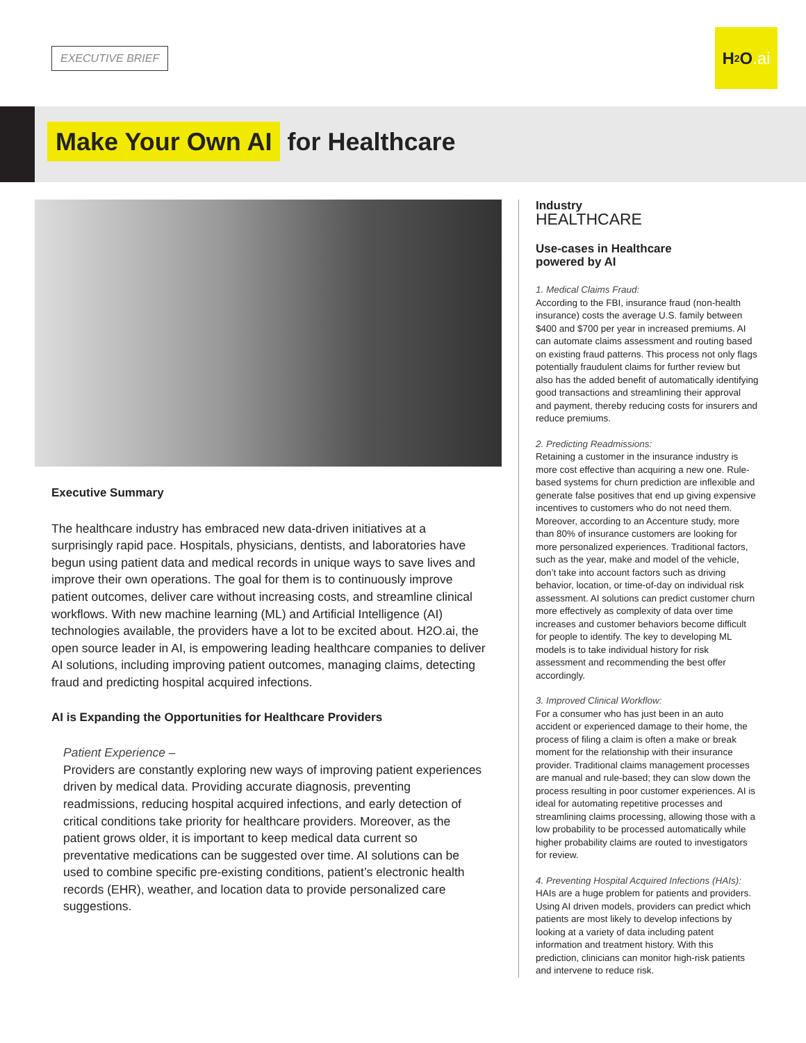EXECUTIVE BRIEF
H<sub>2</sub>O.ai
Make Your Own AI for Healthcare
Executive Summary
The healthcare industry has embraced new data-driven initiatives at a surprisingly rapid pace. Hospitals, physicians, dentists, and laboratories have begun using patient data and medical records in unique ways to save lives and improve their own operations. The goal for them is to continuously improve patient outcomes, deliver care without increasing costs, and streamline clinical workflows. With new machine learning (ML) and Artificial Intelligence (AI) technologies available, the providers have a lot to be excited about. H2O.ai, the open source leader in AI, is empowering leading healthcare companies to deliver AI solutions, including improving patient outcomes, managing claims, detecting fraud and predicting hospital acquired infections.
AI is Expanding the Opportunities for Healthcare Providers
Patient Experience –
Providers are constantly exploring new ways of improving patient experiences driven by medical data. Providing accurate diagnosis, preventing readmissions, reducing hospital acquired infections, and early detection of critical conditions take priority for healthcare providers. Moreover, as the patient grows older, it is important to keep medical data current so preventative medications can be suggested over time. AI solutions can be used to combine specific pre-existing conditions, patient’s electronic health records (EHR), weather, and location data to provide personalized care suggestions.
Industry
HEALTHCARE
Use-cases in Healthcare
powered by AI
1. Medical Claims Fraud:
According to the FBI, insurance fraud (non-health insurance) costs the average U.S. family between $400 and $700 per year in increased premiums. AI can automate claims assessment and routing based on existing fraud patterns. This process not only flags potentially fraudulent claims for further review but also has the added benefit of automatically identifying good transactions and streamlining their approval and payment, thereby reducing costs for insurers and reduce premiums.
2. Predicting Readmissions:
Retaining a customer in the insurance industry is more cost effective than acquiring a new one. Rule-based systems for churn prediction are inflexible and generate false positives that end up giving expensive incentives to customers who do not need them. Moreover, according to an Accenture study, more than 80% of insurance customers are looking for more personalized experiences. Traditional factors, such as the year, make and model of the vehicle, don’t take into account factors such as driving behavior, location, or time-of-day on individual risk assessment. AI solutions can predict customer churn more effectively as complexity of data over time increases and customer behaviors become difficult for people to identify. The key to developing ML models is to take individual history for risk assessment and recommending the best offer accordingly.
3. Improved Clinical Workflow:
For a consumer who has just been in an auto accident or experienced damage to their home, the process of filing a claim is often a make or break moment for the relationship with their insurance provider. Traditional claims management processes are manual and rule-based; they can slow down the process resulting in poor customer experiences. AI is ideal for automating repetitive processes and streamlining claims processing, allowing those with a low probability to be processed automatically while higher probability claims are routed to investigators for review.
4. Preventing Hospital Acquired Infections (HAIs):
HAIs are a huge problem for patients and providers. Using AI driven models, providers can predict which patients are most likely to develop infections by looking at a variety of data including patent information and treatment history. With this prediction, clinicians can monitor high-risk patients and intervene to reduce risk.